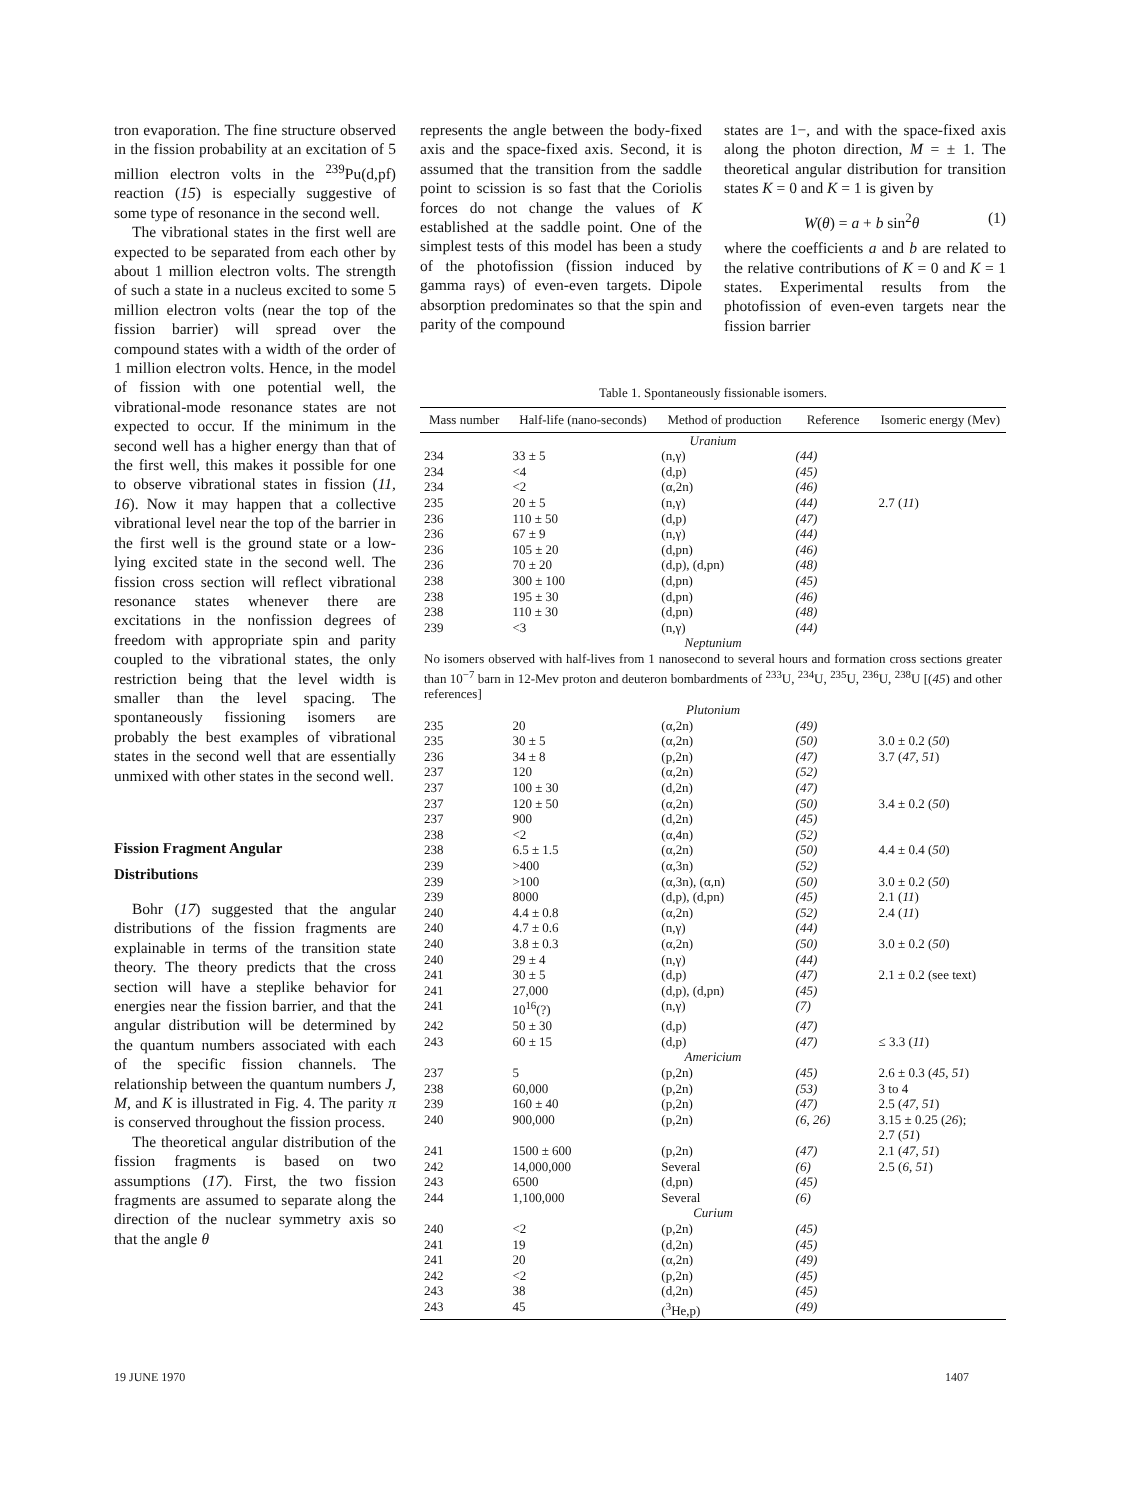tron evaporation. The fine structure observed in the fission probability at an excitation of 5 million electron volts in the <sup>239</sup>Pu(d,pf) reaction (15) is especially suggestive of some type of resonance in the second well.
The vibrational states in the first well are expected to be separated from each other by about 1 million electron volts. The strength of such a state in a nucleus excited to some 5 million electron volts (near the top of the fission barrier) will spread over the compound states with a width of the order of 1 million electron volts. Hence, in the model of fission with one potential well, the vibrational-mode resonance states are not expected to occur. If the minimum in the second well has a higher energy than that of the first well, this makes it possible for one to observe vibrational states in fission (11, 16). Now it may happen that a collective vibrational level near the top of the barrier in the first well is the ground state or a low-lying excited state in the second well. The fission cross section will reflect vibrational resonance states whenever there are excitations in the nonfission degrees of freedom with appropriate spin and parity coupled to the vibrational states, the only restriction being that the level width is smaller than the level spacing. The spontaneously fissioning isomers are probably the best examples of vibrational states in the second well that are essentially unmixed with other states in the second well.
Fission Fragment Angular
Distributions
Bohr (17) suggested that the angular distributions of the fission fragments are explainable in terms of the transition state theory. The theory predicts that the cross section will have a steplike behavior for energies near the fission barrier, and that the angular distribution will be determined by the quantum numbers associated with each of the specific fission channels. The relationship between the quantum numbers J, M, and K is illustrated in Fig. 4. The parity π is conserved throughout the fission process.
The theoretical angular distribution of the fission fragments is based on two assumptions (17). First, the two fission fragments are assumed to separate along the direction of the nuclear symmetry axis so that the angle θ
represents the angle between the body-fixed axis and the space-fixed axis. Second, it is assumed that the transition from the saddle point to scission is so fast that the Coriolis forces do not change the values of K established at the saddle point. One of the simplest tests of this model has been a study of the photofission (fission induced by gamma rays) of even-even targets. Dipole absorption predominates so that the spin and parity of the compound
states are 1−, and with the space-fixed axis along the photon direction, M = ± 1. The theoretical angular distribution for transition states K = 0 and K = 1 is given by
W(θ) = a + b sin<sup>2</sup>θ (1)
where the coefficients a and b are related to the relative contributions of K = 0 and K = 1 states. Experimental results from the photofission of even-even targets near the fission barrier
Table 1. Spontaneously fissionable isomers.
| Mass number | Half-life (nano-seconds) | Method of production | Reference | Isomeric energy (Mev) |
| --- | --- | --- | --- | --- |
| Uranium | | | | |
| 234 | 33 ± 5 | (n,γ) | (44) | |
| 234 | <4 | (d,p) | (45) | |
| 234 | <2 | (α,2n) | (46) | |
| 235 | 20 ± 5 | (n,γ) | (44) | 2.7 ( 11 ) |
| 236 | 110 ± 50 | (d,p) | (47) | |
| 236 | 67 ± 9 | (n,γ) | (44) | |
| 236 | 105 ± 20 | (d,pn) | (46) | |
| 236 | 70 ± 20 | (d,p), (d,pn) | (48) | |
| 238 | 300 ± 100 | (d,pn) | (45) | |
| 238 | 195 ± 30 | (d,pn) | (46) | |
| 238 | 110 ± 30 | (d,pn) | (48) | |
| 239 | <3 | (n,γ) | (44) | |
| Neptunium | | | | |
| No isomers observed with half-lives from 1 nanosecond to several hours and formation cross sections greater than 10<sup>−7</sup> barn in 12-Mev proton and deuteron bombardments of <sup>233</sup>U, <sup>234</sup>U, <sup>235</sup>U, <sup>236</sup>U, <sup>238</sup>U [( 45 ) and other references] | | | | |
| Plutonium | | | | |
| 235 | 20 | (α,2n) | (49) | |
| 235 | 30 ± 5 | (α,2n) | (50) | 3.0 ± 0.2 ( 50 ) |
| 236 | 34 ± 8 | (p,2n) | (47) | 3.7 ( 47, 51 ) |
| 237 | 120 | (α,2n) | (52) | |
| 237 | 100 ± 30 | (d,2n) | (47) | |
| 237 | 120 ± 50 | (α,2n) | (50) | 3.4 ± 0.2 ( 50 ) |
| 237 | 900 | (d,2n) | (45) | |
| 238 | <2 | (α,4n) | (52) | |
| 238 | 6.5 ± 1.5 | (α,2n) | (50) | 4.4 ± 0.4 ( 50 ) |
| 239 | >400 | (α,3n) | (52) | |
| 239 | >100 | (α,3n), (α,n) | (50) | 3.0 ± 0.2 ( 50 ) |
| 239 | 8000 | (d,p), (d,pn) | (45) | 2.1 ( 11 ) |
| 240 | 4.4 ± 0.8 | (α,2n) | (52) | 2.4 ( 11 ) |
| 240 | 4.7 ± 0.6 | (n,γ) | (44) | |
| 240 | 3.8 ± 0.3 | (α,2n) | (50) | 3.0 ± 0.2 ( 50 ) |
| 240 | 29 ± 4 | (n,γ) | (44) | |
| 241 | 30 ± 5 | (d,p) | (47) | 2.1 ± 0.2 (see text) |
| 241 | 27,000 | (d,p), (d,pn) | (45) | |
| 241 | 10<sup>16</sup>(?) | (n,γ) | (7) | |
| 242 | 50 ± 30 | (d,p) | (47) | |
| 243 | 60 ± 15 | (d,p) | (47) | ≤ 3.3 ( 11 ) |
| Americium | | | | |
| 237 | 5 | (p,2n) | (45) | 2.6 ± 0.3 ( 45, 51 ) |
| 238 | 60,000 | (p,2n) | (53) | 3 to 4 |
| 239 | 160 ± 40 | (p,2n) | (47) | 2.5 ( 47, 51 ) |
| 240 | 900,000 | (p,2n) | (6, 26) | 3.15 ± 0.25 ( 26 ); 2.7 ( 51 ) |
| 241 | 1500 ± 600 | (p,2n) | (47) | 2.1 ( 47, 51 ) |
| 242 | 14,000,000 | Several | (6) | 2.5 ( 6, 51 ) |
| 243 | 6500 | (d,pn) | (45) | |
| 244 | 1,100,000 | Several | (6) | |
| Curium | | | | |
| 240 | <2 | (p,2n) | (45) | |
| 241 | 19 | (d,2n) | (45) | |
| 241 | 20 | (α,2n) | (49) | |
| 242 | <2 | (p,2n) | (45) | |
| 243 | 38 | (d,2n) | (45) | |
| 243 | 45 | (<sup>3</sup>He,p) | (49) | |
19 JUNE 1970 1407